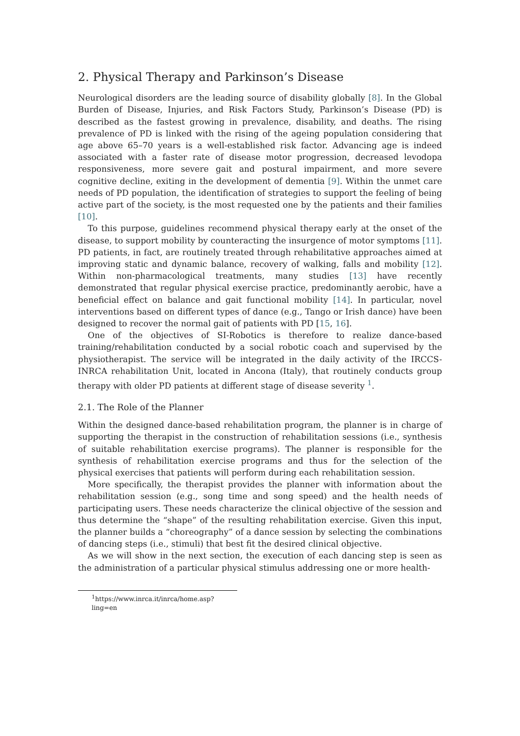2. Physical Therapy and Parkinson’s Disease
Neurological disorders are the leading source of disability globally [8]. In the Global Burden of Disease, Injuries, and Risk Factors Study, Parkinson’s Disease (PD) is described as the fastest growing in prevalence, disability, and deaths. The rising prevalence of PD is linked with the rising of the ageing population considering that age above 65–70 years is a well-established risk factor. Advancing age is indeed associated with a faster rate of disease motor progression, decreased levodopa responsiveness, more severe gait and postural impairment, and more severe cognitive decline, exiting in the development of dementia [9]. Within the unmet care needs of PD population, the identification of strategies to support the feeling of being active part of the society, is the most requested one by the patients and their families [10].
To this purpose, guidelines recommend physical therapy early at the onset of the disease, to support mobility by counteracting the insurgence of motor symptoms [11]. PD patients, in fact, are routinely treated through rehabilitative approaches aimed at improving static and dynamic balance, recovery of walking, falls and mobility [12]. Within non-pharmacological treatments, many studies [13] have recently demonstrated that regular physical exercise practice, predominantly aerobic, have a beneficial effect on balance and gait functional mobility [14]. In particular, novel interventions based on different types of dance (e.g., Tango or Irish dance) have been designed to recover the normal gait of patients with PD [15, 16].
One of the objectives of SI-Robotics is therefore to realize dance-based training/rehabilitation conducted by a social robotic coach and supervised by the physiotherapist. The service will be integrated in the daily activity of the IRCCS-INRCA rehabilitation Unit, located in Ancona (Italy), that routinely conducts group therapy with older PD patients at different stage of disease severity <sup>1</sup>.
2.1. The Role of the Planner
Within the designed dance-based rehabilitation program, the planner is in charge of supporting the therapist in the construction of rehabilitation sessions (i.e., synthesis of suitable rehabilitation exercise programs). The planner is responsible for the synthesis of rehabilitation exercise programs and thus for the selection of the physical exercises that patients will perform during each rehabilitation session.
More specifically, the therapist provides the planner with information about the rehabilitation session (e.g., song time and song speed) and the health needs of participating users. These needs characterize the clinical objective of the session and thus determine the “shape” of the resulting rehabilitation exercise. Given this input, the planner builds a “choreography” of a dance session by selecting the combinations of dancing steps (i.e., stimuli) that best fit the desired clinical objective.
As we will show in the next section, the execution of each dancing step is seen as the administration of a particular physical stimulus addressing one or more health-
<sup>1</sup> https://www.inrca.it/inrca/home.asp?ling=en